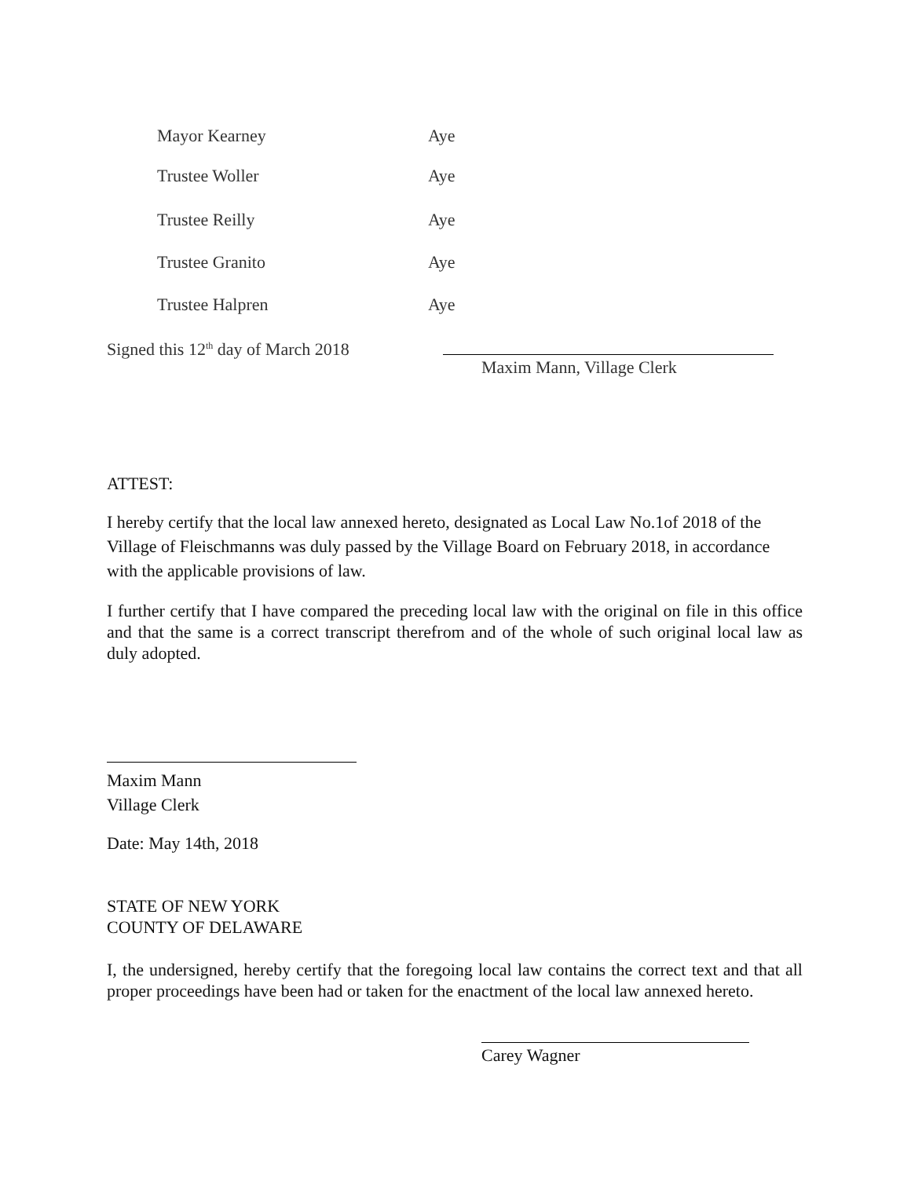Mayor Kearney Aye
Trustee Woller Aye
Trustee Reilly Aye
Trustee Granito Aye
Trustee Halpren Aye
Signed this 12<sup>th</sup> day of March 2018
Maxim Mann, Village Clerk
ATTEST:
I hereby certify that the local law annexed hereto, designated as Local Law No.1of 2018 of the Village of Fleischmanns was duly passed by the Village Board on February 2018, in accordance with the applicable provisions of law.
I further certify that I have compared the preceding local law with the original on file in this office and that the same is a correct transcript therefrom and of the whole of such original local law as duly adopted.
Maxim Mann
Village Clerk
Date: May 14th, 2018
STATE OF NEW YORK
COUNTY OF DELAWARE
I, the undersigned, hereby certify that the foregoing local law contains the correct text and that all proper proceedings have been had or taken for the enactment of the local law annexed hereto.
Carey Wagner